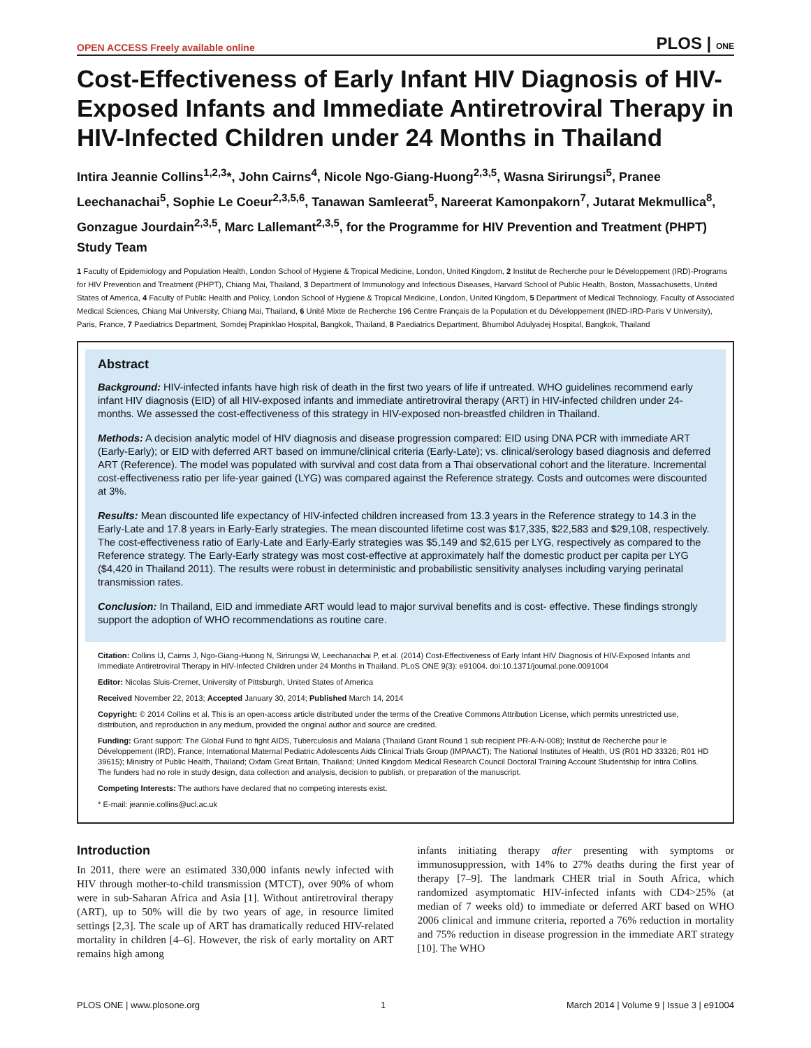OPEN ACCESS Freely available online PLOS | ONE
Cost-Effectiveness of Early Infant HIV Diagnosis of HIV-Exposed Infants and Immediate Antiretroviral Therapy in HIV-Infected Children under 24 Months in Thailand
Intira Jeannie Collins<sup>1,2,3</sup>*, John Cairns<sup>4</sup>, Nicole Ngo-Giang-Huong<sup>2,3,5</sup>, Wasna Sirirungsi<sup>5</sup>, Pranee Leechanachai<sup>5</sup>, Sophie Le Coeur<sup>2,3,5,6</sup>, Tanawan Samleerat<sup>5</sup>, Nareerat Kamonpakorn<sup>7</sup>, Jutarat Mekmullica<sup>8</sup>, Gonzague Jourdain<sup>2,3,5</sup>, Marc Lallemant<sup>2,3,5</sup>, for the Programme for HIV Prevention and Treatment (PHPT) Study Team
1 Faculty of Epidemiology and Population Health, London School of Hygiene & Tropical Medicine, London, United Kingdom, 2 Institut de Recherche pour le Développement (IRD)-Programs for HIV Prevention and Treatment (PHPT), Chiang Mai, Thailand, 3 Department of Immunology and Infectious Diseases, Harvard School of Public Health, Boston, Massachusetts, United States of America, 4 Faculty of Public Health and Policy, London School of Hygiene & Tropical Medicine, London, United Kingdom, 5 Department of Medical Technology, Faculty of Associated Medical Sciences, Chiang Mai University, Chiang Mai, Thailand, 6 Unité Mixte de Recherche 196 Centre Français de la Population et du Développement (INED-IRD-Paris V University), Paris, France, 7 Paediatrics Department, Somdej Prapinklao Hospital, Bangkok, Thailand, 8 Paediatrics Department, Bhumibol Adulyadej Hospital, Bangkok, Thailand
Abstract
Background: HIV-infected infants have high risk of death in the first two years of life if untreated. WHO guidelines recommend early infant HIV diagnosis (EID) of all HIV-exposed infants and immediate antiretroviral therapy (ART) in HIV-infected children under 24-months. We assessed the cost-effectiveness of this strategy in HIV-exposed non-breastfed children in Thailand.
Methods: A decision analytic model of HIV diagnosis and disease progression compared: EID using DNA PCR with immediate ART (Early-Early); or EID with deferred ART based on immune/clinical criteria (Early-Late); vs. clinical/serology based diagnosis and deferred ART (Reference). The model was populated with survival and cost data from a Thai observational cohort and the literature. Incremental cost-effectiveness ratio per life-year gained (LYG) was compared against the Reference strategy. Costs and outcomes were discounted at 3%.
Results: Mean discounted life expectancy of HIV-infected children increased from 13.3 years in the Reference strategy to 14.3 in the Early-Late and 17.8 years in Early-Early strategies. The mean discounted lifetime cost was $17,335, $22,583 and $29,108, respectively. The cost-effectiveness ratio of Early-Late and Early-Early strategies was $5,149 and $2,615 per LYG, respectively as compared to the Reference strategy. The Early-Early strategy was most cost-effective at approximately half the domestic product per capita per LYG ($4,420 in Thailand 2011). The results were robust in deterministic and probabilistic sensitivity analyses including varying perinatal transmission rates.
Conclusion: In Thailand, EID and immediate ART would lead to major survival benefits and is cost- effective. These findings strongly support the adoption of WHO recommendations as routine care.
Citation: Collins IJ, Cairns J, Ngo-Giang-Huong N, Sirirungsi W, Leechanachai P, et al. (2014) Cost-Effectiveness of Early Infant HIV Diagnosis of HIV-Exposed Infants and Immediate Antiretroviral Therapy in HIV-Infected Children under 24 Months in Thailand. PLoS ONE 9(3): e91004. doi:10.1371/journal.pone.0091004
Editor: Nicolas Sluis-Cremer, University of Pittsburgh, United States of America
Received November 22, 2013; Accepted January 30, 2014; Published March 14, 2014
Copyright: © 2014 Collins et al. This is an open-access article distributed under the terms of the Creative Commons Attribution License, which permits unrestricted use, distribution, and reproduction in any medium, provided the original author and source are credited.
Funding: Grant support: The Global Fund to fight AIDS, Tuberculosis and Malaria (Thailand Grant Round 1 sub recipient PR-A-N-008); Institut de Recherche pour le Développement (IRD), France; International Maternal Pediatric Adolescents Aids Clinical Trials Group (IMPAACT); The National Institutes of Health, US (R01 HD 33326; R01 HD 39615); Ministry of Public Health, Thailand; Oxfam Great Britain, Thailand; United Kingdom Medical Research Council Doctoral Training Account Studentship for Intira Collins. The funders had no role in study design, data collection and analysis, decision to publish, or preparation of the manuscript.
Competing Interests: The authors have declared that no competing interests exist.
* E-mail: jeannie.collins@ucl.ac.uk
Introduction
In 2011, there were an estimated 330,000 infants newly infected with HIV through mother-to-child transmission (MTCT), over 90% of whom were in sub-Saharan Africa and Asia [1]. Without antiretroviral therapy (ART), up to 50% will die by two years of age, in resource limited settings [2,3]. The scale up of ART has dramatically reduced HIV-related mortality in children [4–6]. However, the risk of early mortality on ART remains high among
infants initiating therapy after presenting with symptoms or immunosuppression, with 14% to 27% deaths during the first year of therapy [7–9]. The landmark CHER trial in South Africa, which randomized asymptomatic HIV-infected infants with CD4>25% (at median of 7 weeks old) to immediate or deferred ART based on WHO 2006 clinical and immune criteria, reported a 76% reduction in mortality and 75% reduction in disease progression in the immediate ART strategy [10]. The WHO
PLOS ONE | www.plosone.org 1 March 2014 | Volume 9 | Issue 3 | e91004